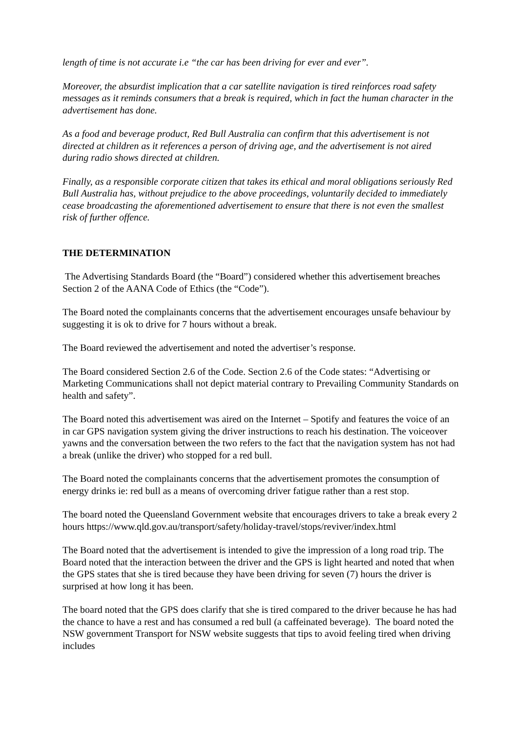length of time is not accurate i.e “the car has been driving for ever and ever”.
Moreover, the absurdist implication that a car satellite navigation is tired reinforces road safety messages as it reminds consumers that a break is required, which in fact the human character in the advertisement has done.
As a food and beverage product, Red Bull Australia can confirm that this advertisement is not directed at children as it references a person of driving age, and the advertisement is not aired during radio shows directed at children.
Finally, as a responsible corporate citizen that takes its ethical and moral obligations seriously Red Bull Australia has, without prejudice to the above proceedings, voluntarily decided to immediately cease broadcasting the aforementioned advertisement to ensure that there is not even the smallest risk of further offence.
THE DETERMINATION
The Advertising Standards Board (the “Board”) considered whether this advertisement breaches Section 2 of the AANA Code of Ethics (the “Code”).
The Board noted the complainants concerns that the advertisement encourages unsafe behaviour by suggesting it is ok to drive for 7 hours without a break.
The Board reviewed the advertisement and noted the advertiser’s response.
The Board considered Section 2.6 of the Code. Section 2.6 of the Code states: “Advertising or Marketing Communications shall not depict material contrary to Prevailing Community Standards on health and safety”.
The Board noted this advertisement was aired on the Internet – Spotify and features the voice of an in car GPS navigation system giving the driver instructions to reach his destination. The voiceover yawns and the conversation between the two refers to the fact that the navigation system has not had a break (unlike the driver) who stopped for a red bull.
The Board noted the complainants concerns that the advertisement promotes the consumption of energy drinks ie: red bull as a means of overcoming driver fatigue rather than a rest stop.
The board noted the Queensland Government website that encourages drivers to take a break every 2 hours https://www.qld.gov.au/transport/safety/holiday-travel/stops/reviver/index.html
The Board noted that the advertisement is intended to give the impression of a long road trip. The Board noted that the interaction between the driver and the GPS is light hearted and noted that when the GPS states that she is tired because they have been driving for seven (7) hours the driver is surprised at how long it has been.
The board noted that the GPS does clarify that she is tired compared to the driver because he has had the chance to have a rest and has consumed a red bull (a caffeinated beverage). The board noted the NSW government Transport for NSW website suggests that tips to avoid feeling tired when driving includes